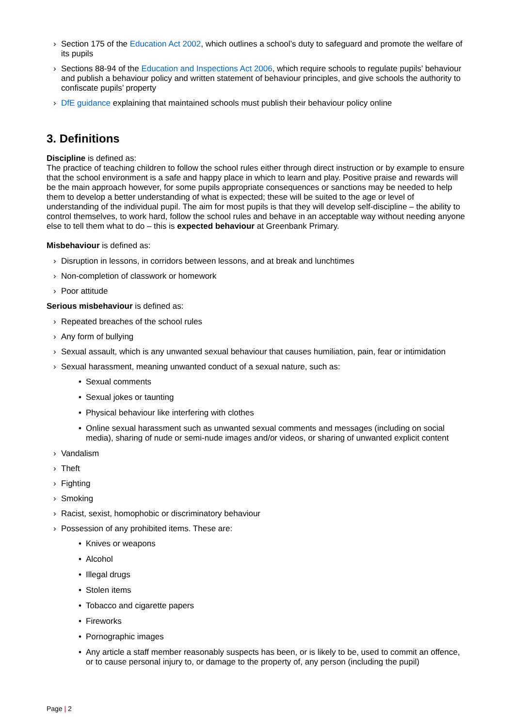› Section 175 of the Education Act 2002, which outlines a school’s duty to safeguard and promote the welfare of its pupils
› Sections 88-94 of the Education and Inspections Act 2006, which require schools to regulate pupils’ behaviour and publish a behaviour policy and written statement of behaviour principles, and give schools the authority to confiscate pupils’ property
› DfE guidance explaining that maintained schools must publish their behaviour policy online
3. Definitions
Discipline is defined as:
The practice of teaching children to follow the school rules either through direct instruction or by example to ensure that the school environment is a safe and happy place in which to learn and play. Positive praise and rewards will be the main approach however, for some pupils appropriate consequences or sanctions may be needed to help them to develop a better understanding of what is expected; these will be suited to the age or level of understanding of the individual pupil. The aim for most pupils is that they will develop self-discipline – the ability to control themselves, to work hard, follow the school rules and behave in an acceptable way without needing anyone else to tell them what to do – this is expected behaviour at Greenbank Primary.
Misbehaviour is defined as:
› Disruption in lessons, in corridors between lessons, and at break and lunchtimes
› Non-completion of classwork or homework
› Poor attitude
Serious misbehaviour is defined as:
› Repeated breaches of the school rules
› Any form of bullying
› Sexual assault, which is any unwanted sexual behaviour that causes humiliation, pain, fear or intimidation
› Sexual harassment, meaning unwanted conduct of a sexual nature, such as:
• Sexual comments
• Sexual jokes or taunting
• Physical behaviour like interfering with clothes
• Online sexual harassment such as unwanted sexual comments and messages (including on social media), sharing of nude or semi-nude images and/or videos, or sharing of unwanted explicit content
› Vandalism
› Theft
› Fighting
› Smoking
› Racist, sexist, homophobic or discriminatory behaviour
› Possession of any prohibited items. These are:
• Knives or weapons
• Alcohol
• Illegal drugs
• Stolen items
• Tobacco and cigarette papers
• Fireworks
• Pornographic images
• Any article a staff member reasonably suspects has been, or is likely to be, used to commit an offence, or to cause personal injury to, or damage to the property of, any person (including the pupil)
Page | 2